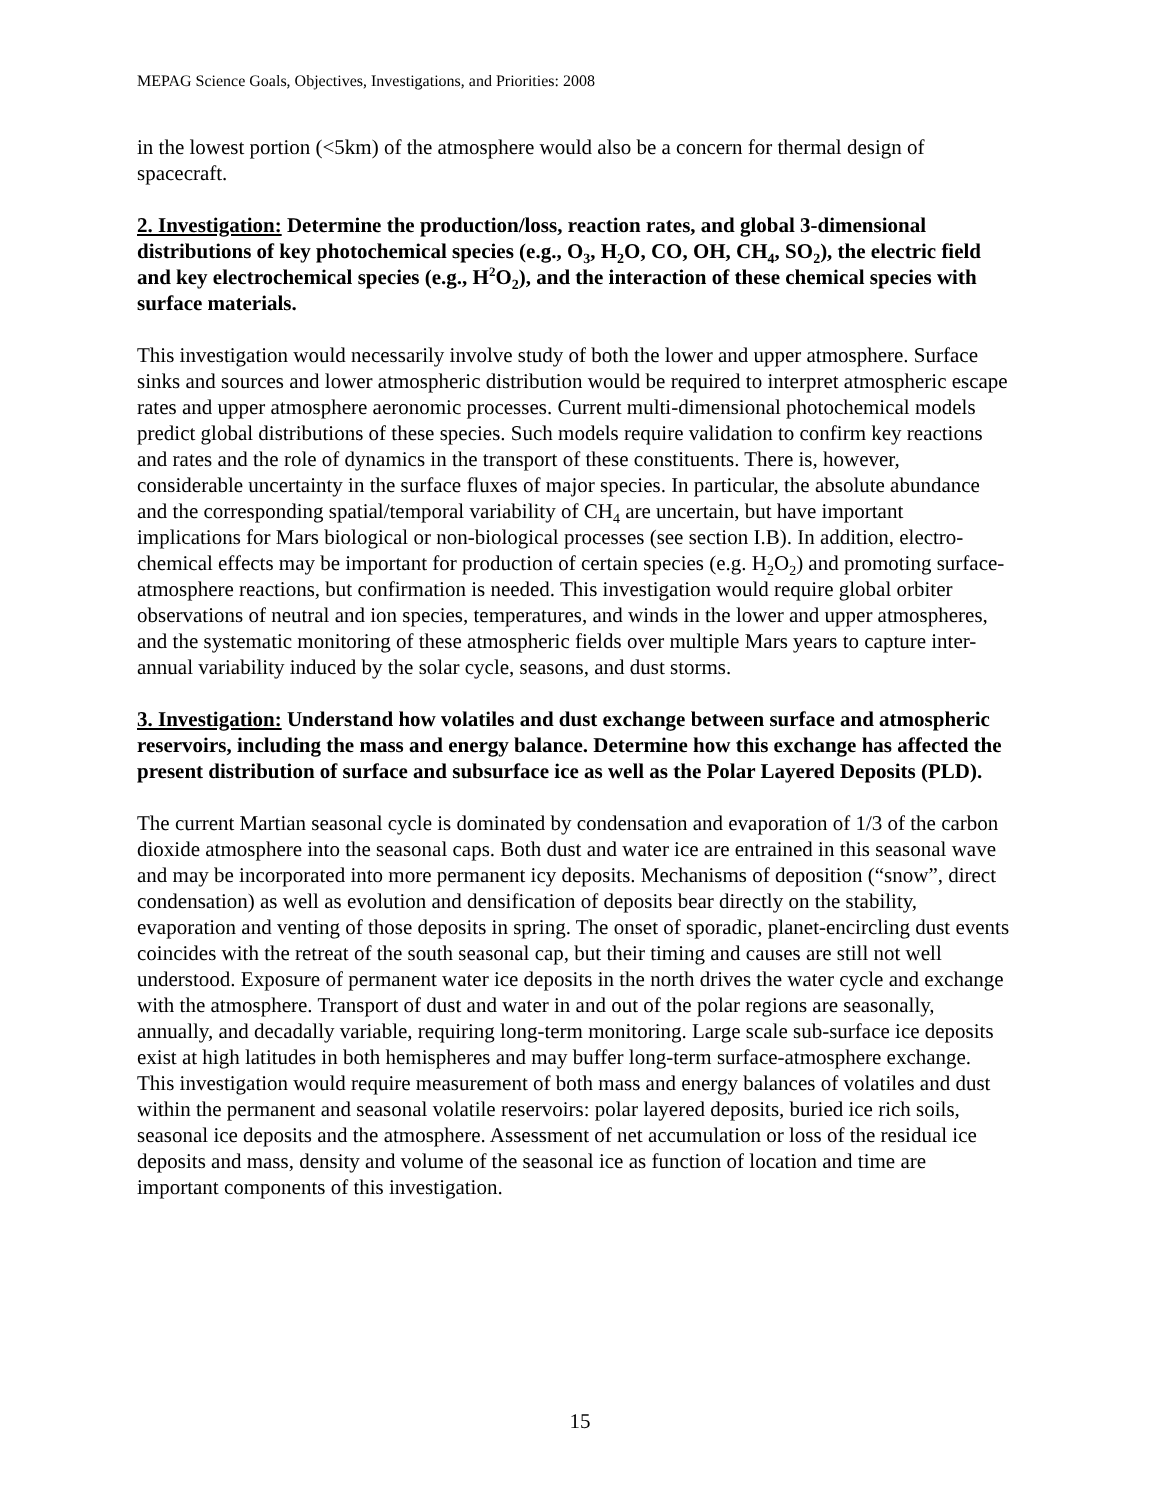MEPAG Science Goals, Objectives, Investigations, and Priorities: 2008
in the lowest portion (<5km) of the atmosphere would also be a concern for thermal design of spacecraft.
2. Investigation: Determine the production/loss, reaction rates, and global 3-dimensional distributions of key photochemical species (e.g., O<sub>3</sub>, H<sub>2</sub>O, CO, OH, CH<sub>4</sub>, SO<sub>2</sub>), the electric field and key electrochemical species (e.g., H<sup>2</sup>O<sub>2</sub>), and the interaction of these chemical species with surface materials.
This investigation would necessarily involve study of both the lower and upper atmosphere. Surface sinks and sources and lower atmospheric distribution would be required to interpret atmospheric escape rates and upper atmosphere aeronomic processes. Current multi-dimensional photochemical models predict global distributions of these species. Such models require validation to confirm key reactions and rates and the role of dynamics in the transport of these constituents. There is, however, considerable uncertainty in the surface fluxes of major species. In particular, the absolute abundance and the corresponding spatial/temporal variability of CH<sub>4</sub> are uncertain, but have important implications for Mars biological or non-biological processes (see section I.B). In addition, electro-chemical effects may be important for production of certain species (e.g. H<sub>2</sub>O<sub>2</sub>) and promoting surface-atmosphere reactions, but confirmation is needed. This investigation would require global orbiter observations of neutral and ion species, temperatures, and winds in the lower and upper atmospheres, and the systematic monitoring of these atmospheric fields over multiple Mars years to capture inter-annual variability induced by the solar cycle, seasons, and dust storms.
3. Investigation: Understand how volatiles and dust exchange between surface and atmospheric reservoirs, including the mass and energy balance. Determine how this exchange has affected the present distribution of surface and subsurface ice as well as the Polar Layered Deposits (PLD).
The current Martian seasonal cycle is dominated by condensation and evaporation of 1/3 of the carbon dioxide atmosphere into the seasonal caps. Both dust and water ice are entrained in this seasonal wave and may be incorporated into more permanent icy deposits. Mechanisms of deposition (“snow”, direct condensation) as well as evolution and densification of deposits bear directly on the stability, evaporation and venting of those deposits in spring. The onset of sporadic, planet-encircling dust events coincides with the retreat of the south seasonal cap, but their timing and causes are still not well understood. Exposure of permanent water ice deposits in the north drives the water cycle and exchange with the atmosphere. Transport of dust and water in and out of the polar regions are seasonally, annually, and decadally variable, requiring long-term monitoring. Large scale sub-surface ice deposits exist at high latitudes in both hemispheres and may buffer long-term surface-atmosphere exchange. This investigation would require measurement of both mass and energy balances of volatiles and dust within the permanent and seasonal volatile reservoirs: polar layered deposits, buried ice rich soils, seasonal ice deposits and the atmosphere. Assessment of net accumulation or loss of the residual ice deposits and mass, density and volume of the seasonal ice as function of location and time are important components of this investigation.
15